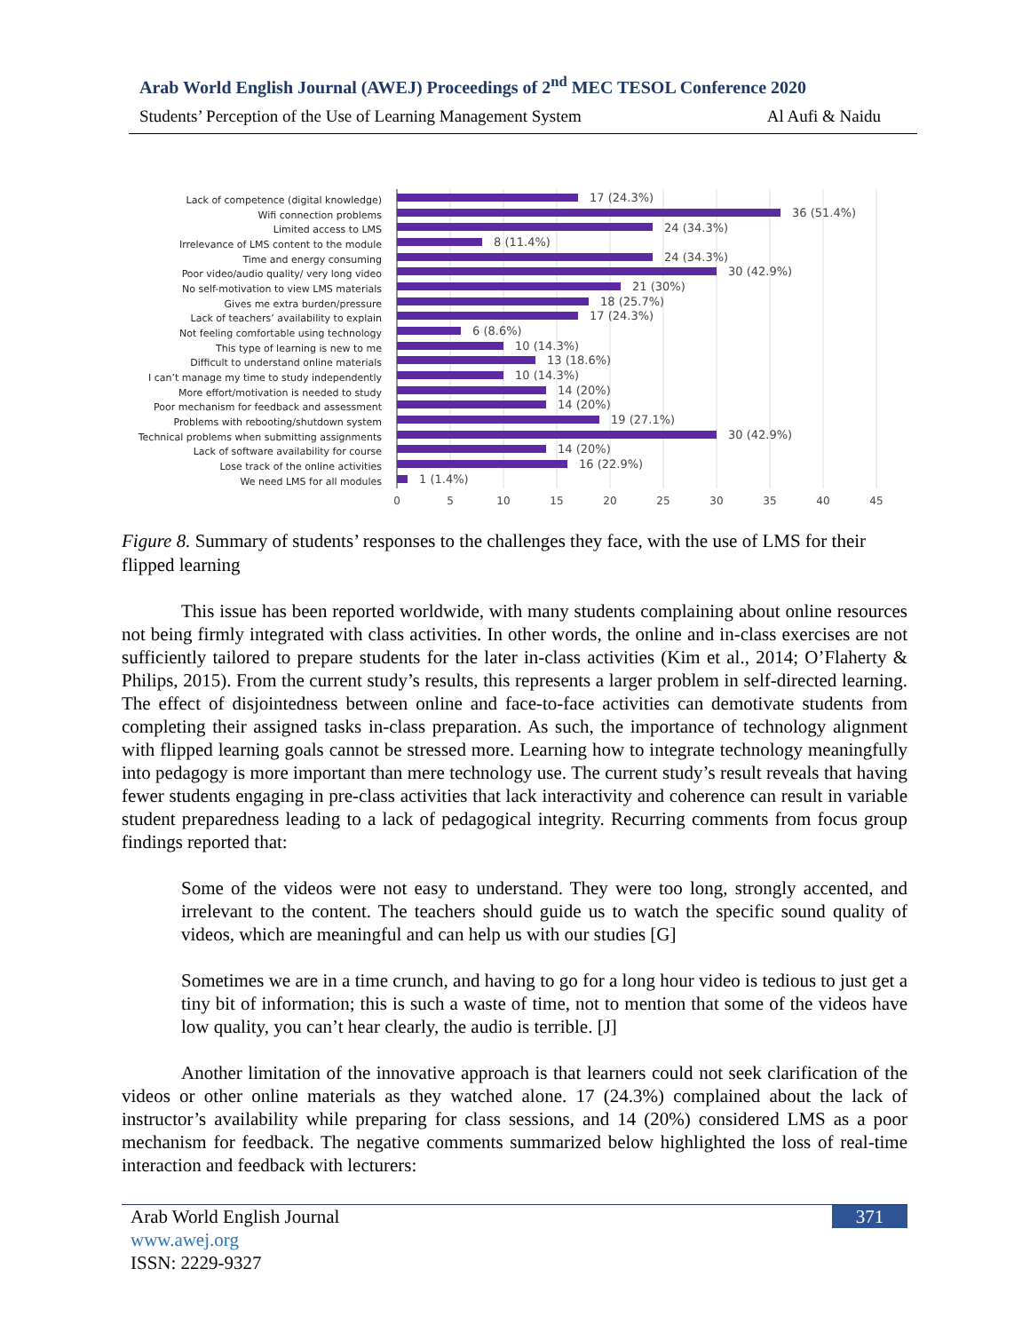Arab World English Journal (AWEJ) Proceedings of 2<sup>nd</sup> MEC TESOL Conference 2020
Students’ Perception of the Use of Learning Management System Al Aufi & Naidu
Lack of competence (digital knowledge)
Wifi connection problems
Limited access to LMS
Irrelevance of LMS content to the module
Time and energy consuming
Poor video/audio quality/ very long video
No self-motivation to view LMS materials
Gives me extra burden/pressure
Lack of teachers’ availability to explain
Not feeling comfortable using technology
This type of learning is new to me
Difficult to understand online materials
I can’t manage my time to study independently
More effort/motivation is needed to study
Poor mechanism for feedback and assessment
Problems with rebooting/shutdown system
Technical problems when submitting assignments
Lack of software availability for course
Lose track of the online activities
We need LMS for all modules
17 (24.3%)
36 (51.4%)
24 (34.3%)
8 (11.4%)
24 (34.3%)
30 (42.9%)
21 (30%)
18 (25.7%)
17 (24.3%)
6 (8.6%)
10 (14.3%)
13 (18.6%)
10 (14.3%)
14 (20%)
14 (20%)
19 (27.1%)
30 (42.9%)
14 (20%)
16 (22.9%)
1 (1.4%)
0
5
10
15
20
25
30
35
40
45
Figure 8. Summary of students’ responses to the challenges they face, with the use of LMS for their flipped learning
This issue has been reported worldwide, with many students complaining about online resources not being firmly integrated with class activities. In other words, the online and in-class exercises are not sufficiently tailored to prepare students for the later in-class activities (Kim et al., 2014; O’Flaherty & Philips, 2015). From the current study’s results, this represents a larger problem in self-directed learning. The effect of disjointedness between online and face-to-face activities can demotivate students from completing their assigned tasks in-class preparation. As such, the importance of technology alignment with flipped learning goals cannot be stressed more. Learning how to integrate technology meaningfully into pedagogy is more important than mere technology use. The current study’s result reveals that having fewer students engaging in pre-class activities that lack interactivity and coherence can result in variable student preparedness leading to a lack of pedagogical integrity. Recurring comments from focus group findings reported that:
Some of the videos were not easy to understand. They were too long, strongly accented, and irrelevant to the content. The teachers should guide us to watch the specific sound quality of videos, which are meaningful and can help us with our studies [G]
Sometimes we are in a time crunch, and having to go for a long hour video is tedious to just get a tiny bit of information; this is such a waste of time, not to mention that some of the videos have low quality, you can’t hear clearly, the audio is terrible. [J]
Another limitation of the innovative approach is that learners could not seek clarification of the videos or other online materials as they watched alone. 17 (24.3%) complained about the lack of instructor’s availability while preparing for class sessions, and 14 (20%) considered LMS as a poor mechanism for feedback. The negative comments summarized below highlighted the loss of real-time interaction and feedback with lecturers:
371 Arab World English Journal
www.awej.org
ISSN: 2229-9327